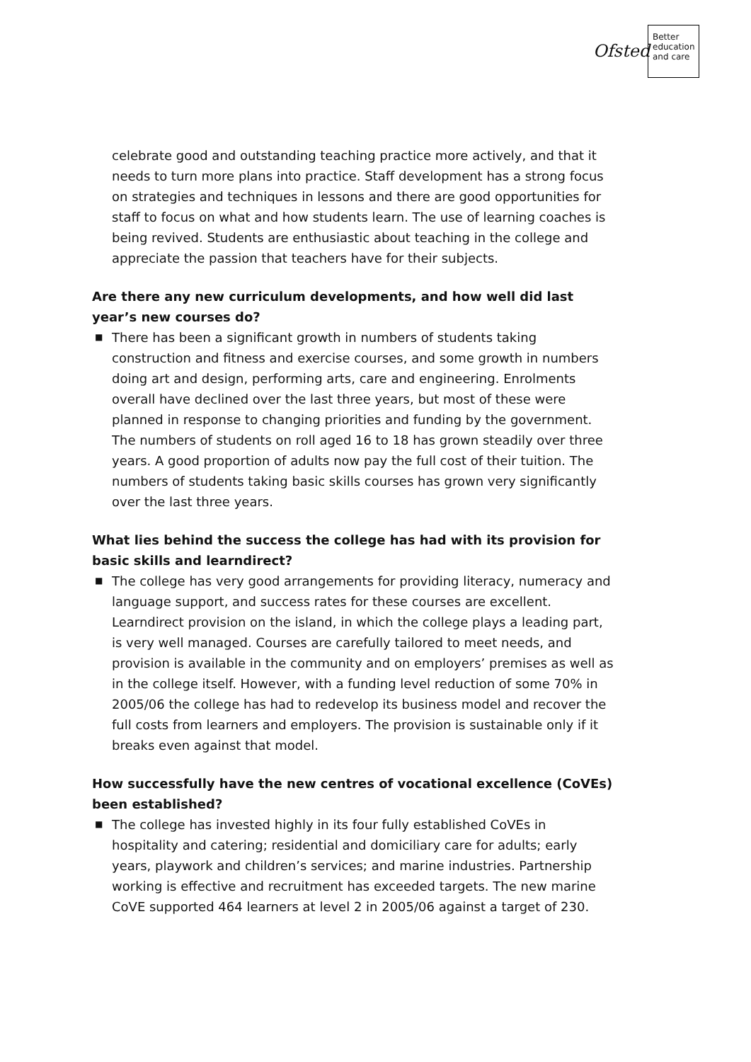Ofsted
Better
education
and care
celebrate good and outstanding teaching practice more actively, and that it needs to turn more plans into practice. Staff development has a strong focus on strategies and techniques in lessons and there are good opportunities for staff to focus on what and how students learn. The use of learning coaches is being revived. Students are enthusiastic about teaching in the college and appreciate the passion that teachers have for their subjects.
Are there any new curriculum developments, and how well did last year’s new courses do?
■ There has been a significant growth in numbers of students taking construction and fitness and exercise courses, and some growth in numbers doing art and design, performing arts, care and engineering. Enrolments overall have declined over the last three years, but most of these were planned in response to changing priorities and funding by the government. The numbers of students on roll aged 16 to 18 has grown steadily over three years. A good proportion of adults now pay the full cost of their tuition. The numbers of students taking basic skills courses has grown very significantly over the last three years.
What lies behind the success the college has had with its provision for basic skills and learndirect?
■ The college has very good arrangements for providing literacy, numeracy and language support, and success rates for these courses are excellent. Learndirect provision on the island, in which the college plays a leading part, is very well managed. Courses are carefully tailored to meet needs, and provision is available in the community and on employers’ premises as well as in the college itself. However, with a funding level reduction of some 70% in 2005/06 the college has had to redevelop its business model and recover the full costs from learners and employers. The provision is sustainable only if it breaks even against that model.
How successfully have the new centres of vocational excellence (CoVEs) been established?
■ The college has invested highly in its four fully established CoVEs in hospitality and catering; residential and domiciliary care for adults; early years, playwork and children’s services; and marine industries. Partnership working is effective and recruitment has exceeded targets. The new marine CoVE supported 464 learners at level 2 in 2005/06 against a target of 230.